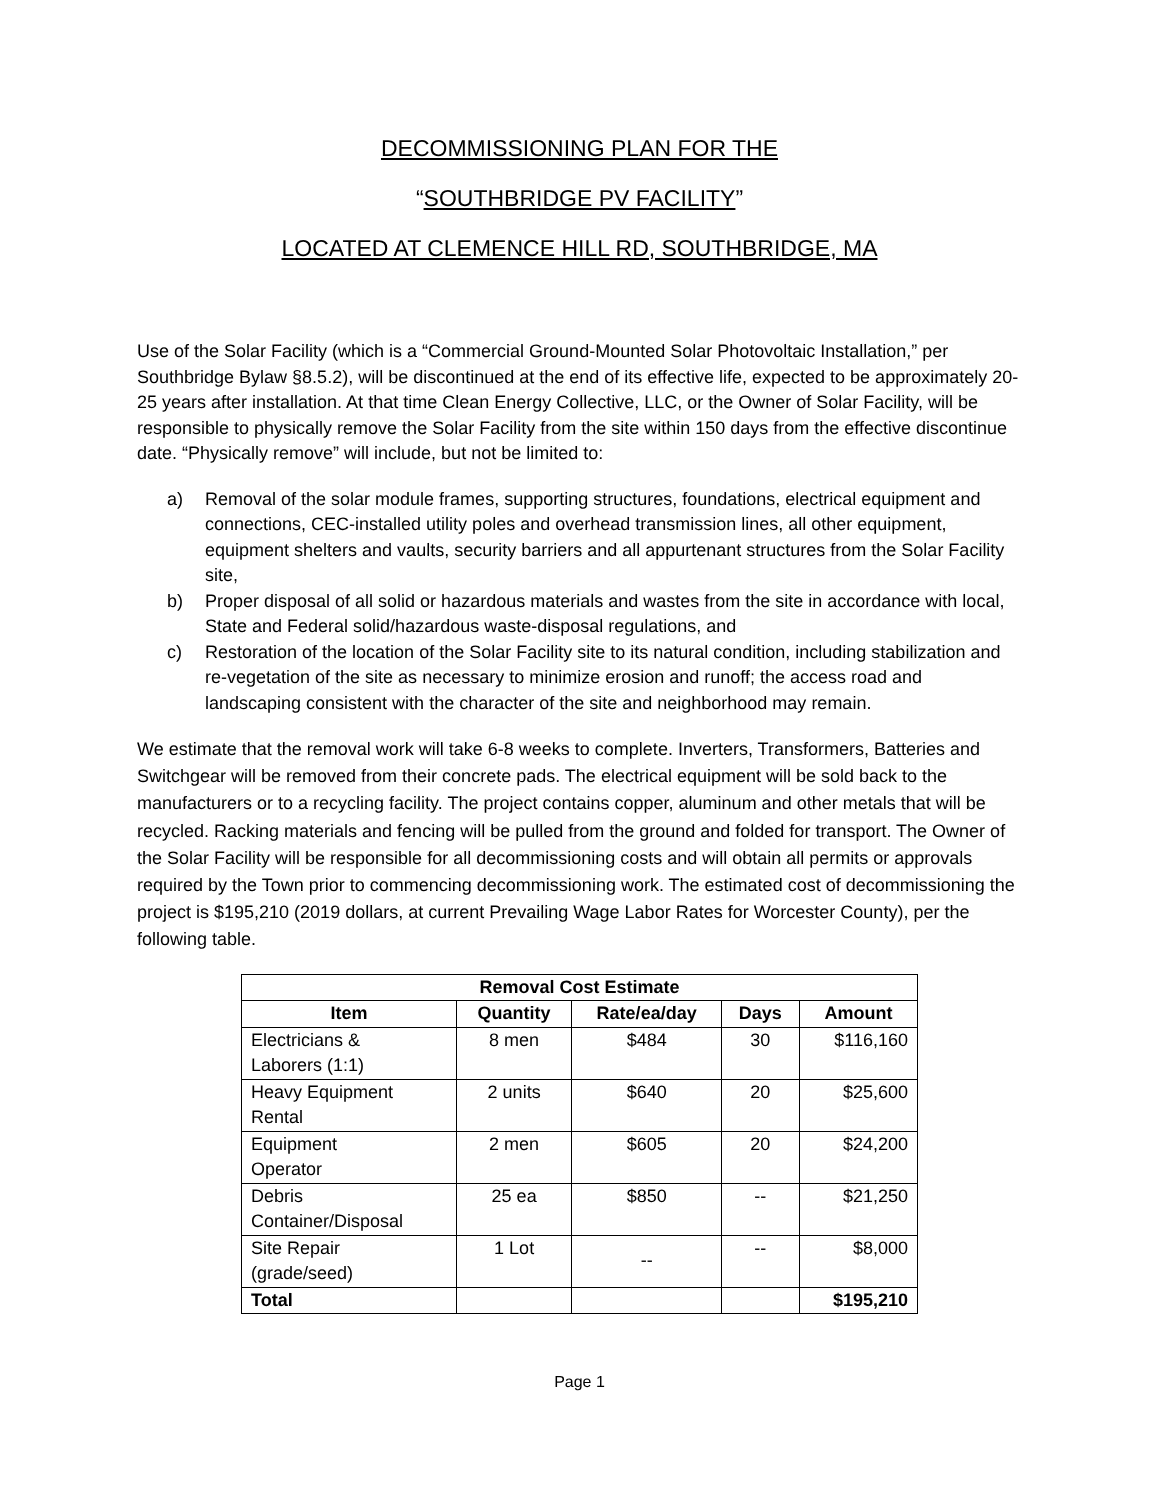DECOMMISSIONING PLAN FOR THE
“SOUTHBRIDGE PV FACILITY”
LOCATED AT CLEMENCE HILL RD, SOUTHBRIDGE, MA
Use of the Solar Facility (which is a “Commercial Ground-Mounted Solar Photovoltaic Installation,” per Southbridge Bylaw §8.5.2), will be discontinued at the end of its effective life, expected to be approximately 20-25 years after installation. At that time Clean Energy Collective, LLC, or the Owner of Solar Facility, will be responsible to physically remove the Solar Facility from the site within 150 days from the effective discontinue date. “Physically remove” will include, but not be limited to:
a) Removal of the solar module frames, supporting structures, foundations, electrical equipment and connections, CEC-installed utility poles and overhead transmission lines, all other equipment, equipment shelters and vaults, security barriers and all appurtenant structures from the Solar Facility site,
b) Proper disposal of all solid or hazardous materials and wastes from the site in accordance with local, State and Federal solid/hazardous waste-disposal regulations, and
c) Restoration of the location of the Solar Facility site to its natural condition, including stabilization and re-vegetation of the site as necessary to minimize erosion and runoff; the access road and landscaping consistent with the character of the site and neighborhood may remain.
We estimate that the removal work will take 6-8 weeks to complete. Inverters, Transformers, Batteries and Switchgear will be removed from their concrete pads. The electrical equipment will be sold back to the manufacturers or to a recycling facility. The project contains copper, aluminum and other metals that will be recycled. Racking materials and fencing will be pulled from the ground and folded for transport. The Owner of the Solar Facility will be responsible for all decommissioning costs and will obtain all permits or approvals required by the Town prior to commencing decommissioning work. The estimated cost of decommissioning the project is $195,210 (2019 dollars, at current Prevailing Wage Labor Rates for Worcester County), per the following table.
| Removal Cost Estimate | | | | |
| --- | --- | --- | --- | --- |
| Item | Quantity | Rate/ea/day | Days | Amount |
| Electricians & Laborers (1:1) | 8 men | $484 | 30 | $116,160 |
| Heavy Equipment Rental | 2 units | $640 | 20 | $25,600 |
| Equipment Operator | 2 men | $605 | 20 | $24,200 |
| Debris Container/Disposal | 25 ea | $850 | -- | $21,250 |
| Site Repair (grade/seed) | 1 Lot | -- | -- | $8,000 |
| Total | | | | $195,210 |
Page 1